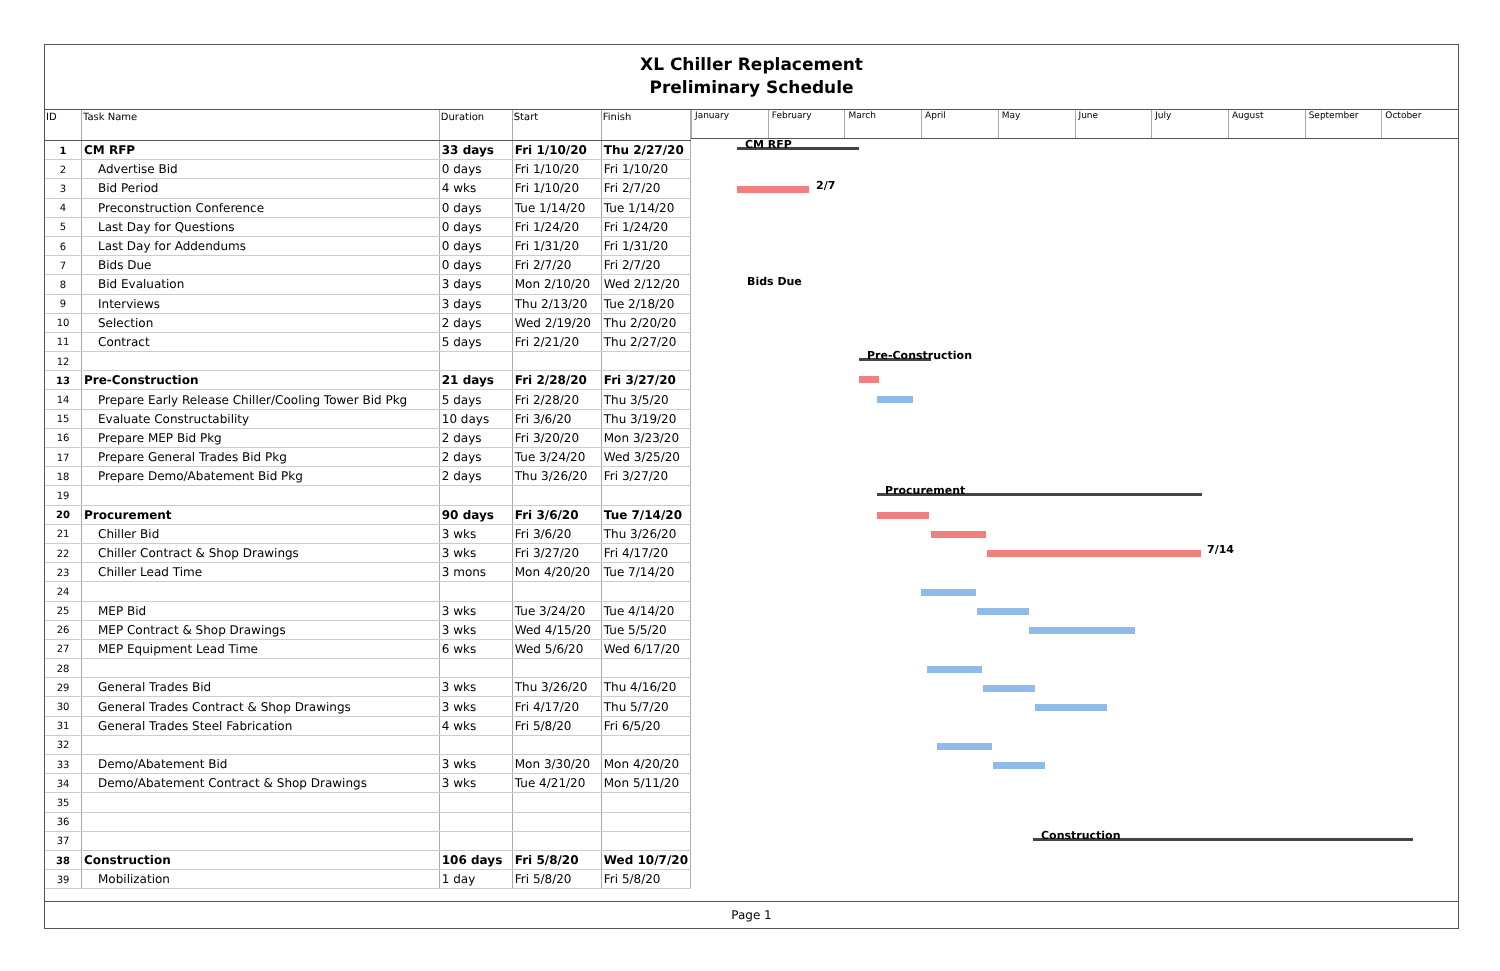XL Chiller Replacement
Preliminary Schedule
| ID | Task Name | Duration | Start | Finish |
| --- | --- | --- | --- | --- |
| 1 | CM RFP | 33 days | Fri 1/10/20 | Thu 2/27/20 |
| 2 | Advertise Bid | 0 days | Fri 1/10/20 | Fri 1/10/20 |
| 3 | Bid Period | 4 wks | Fri 1/10/20 | Fri 2/7/20 |
| 4 | Preconstruction Conference | 0 days | Tue 1/14/20 | Tue 1/14/20 |
| 5 | Last Day for Questions | 0 days | Fri 1/24/20 | Fri 1/24/20 |
| 6 | Last Day for Addendums | 0 days | Fri 1/31/20 | Fri 1/31/20 |
| 7 | Bids Due | 0 days | Fri 2/7/20 | Fri 2/7/20 |
| 8 | Bid Evaluation | 3 days | Mon 2/10/20 | Wed 2/12/20 |
| 9 | Interviews | 3 days | Thu 2/13/20 | Tue 2/18/20 |
| 10 | Selection | 2 days | Wed 2/19/20 | Thu 2/20/20 |
| 11 | Contract | 5 days | Fri 2/21/20 | Thu 2/27/20 |
| 12 | | | | |
| 13 | Pre-Construction | 21 days | Fri 2/28/20 | Fri 3/27/20 |
| 14 | Prepare Early Release Chiller/Cooling Tower Bid Pkg | 5 days | Fri 2/28/20 | Thu 3/5/20 |
| 15 | Evaluate Constructability | 10 days | Fri 3/6/20 | Thu 3/19/20 |
| 16 | Prepare MEP Bid Pkg | 2 days | Fri 3/20/20 | Mon 3/23/20 |
| 17 | Prepare General Trades Bid Pkg | 2 days | Tue 3/24/20 | Wed 3/25/20 |
| 18 | Prepare Demo/Abatement Bid Pkg | 2 days | Thu 3/26/20 | Fri 3/27/20 |
| 19 | | | | |
| 20 | Procurement | 90 days | Fri 3/6/20 | Tue 7/14/20 |
| 21 | Chiller Bid | 3 wks | Fri 3/6/20 | Thu 3/26/20 |
| 22 | Chiller Contract & Shop Drawings | 3 wks | Fri 3/27/20 | Fri 4/17/20 |
| 23 | Chiller Lead Time | 3 mons | Mon 4/20/20 | Tue 7/14/20 |
| 24 | | | | |
| 25 | MEP Bid | 3 wks | Tue 3/24/20 | Tue 4/14/20 |
| 26 | MEP Contract & Shop Drawings | 3 wks | Wed 4/15/20 | Tue 5/5/20 |
| 27 | MEP Equipment Lead Time | 6 wks | Wed 5/6/20 | Wed 6/17/20 |
| 28 | | | | |
| 29 | General Trades Bid | 3 wks | Thu 3/26/20 | Thu 4/16/20 |
| 30 | General Trades Contract & Shop Drawings | 3 wks | Fri 4/17/20 | Thu 5/7/20 |
| 31 | General Trades Steel Fabrication | 4 wks | Fri 5/8/20 | Fri 6/5/20 |
| 32 | | | | |
| 33 | Demo/Abatement Bid | 3 wks | Mon 3/30/20 | Mon 4/20/20 |
| 34 | Demo/Abatement Contract & Shop Drawings | 3 wks | Tue 4/21/20 | Mon 5/11/20 |
| 35 | | | | |
| 36 | | | | |
| 37 | | | | |
| 38 | Construction | 106 days | Fri 5/8/20 | Wed 10/7/20 |
| 39 | Mobilization | 1 day | Fri 5/8/20 | Fri 5/8/20 |
January February March April May June July August September October
CM RFP
2/7
Bids Due
Pre-Construction
Procurement
7/14
Construction
Page 1